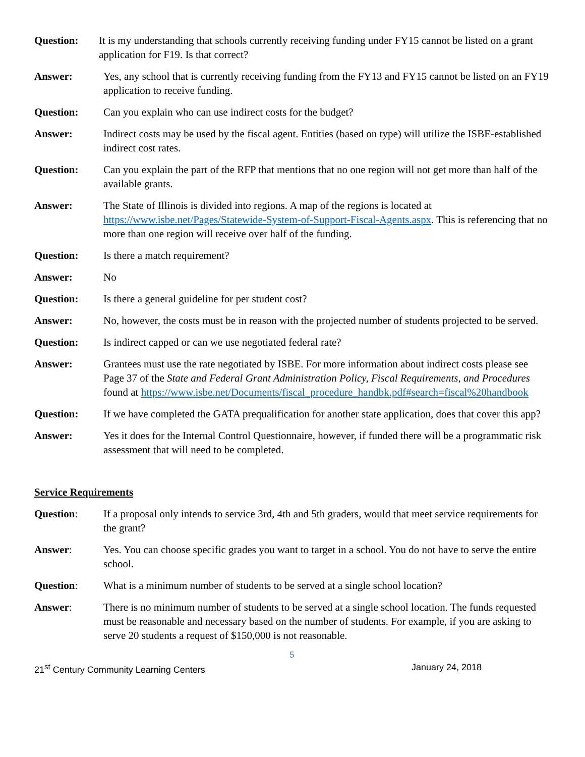Question: It is my understanding that schools currently receiving funding under FY15 cannot be listed on a grant application for F19. Is that correct?
Answer: Yes, any school that is currently receiving funding from the FY13 and FY15 cannot be listed on an FY19 application to receive funding.
Question: Can you explain who can use indirect costs for the budget?
Answer: Indirect costs may be used by the fiscal agent. Entities (based on type) will utilize the ISBE-established indirect cost rates.
Question: Can you explain the part of the RFP that mentions that no one region will not get more than half of the available grants.
Answer: The State of Illinois is divided into regions. A map of the regions is located at https://www.isbe.net/Pages/Statewide-System-of-Support-Fiscal-Agents.aspx. This is referencing that no more than one region will receive over half of the funding.
Question: Is there a match requirement?
Answer: No
Question: Is there a general guideline for per student cost?
Answer: No, however, the costs must be in reason with the projected number of students projected to be served.
Question: Is indirect capped or can we use negotiated federal rate?
Answer: Grantees must use the rate negotiated by ISBE. For more information about indirect costs please see Page 37 of the State and Federal Grant Administration Policy, Fiscal Requirements, and Procedures found at https://www.isbe.net/Documents/fiscal_procedure_handbk.pdf#search=fiscal%20handbook
Question: If we have completed the GATA prequalification for another state application, does that cover this app?
Answer: Yes it does for the Internal Control Questionnaire, however, if funded there will be a programmatic risk assessment that will need to be completed.
Service Requirements
Question: If a proposal only intends to service 3rd, 4th and 5th graders, would that meet service requirements for the grant?
Answer: Yes. You can choose specific grades you want to target in a school. You do not have to serve the entire school.
Question: What is a minimum number of students to be served at a single school location?
Answer: There is no minimum number of students to be served at a single school location. The funds requested must be reasonable and necessary based on the number of students. For example, if you are asking to serve 20 students a request of $150,000 is not reasonable.
5
21<sup>st</sup> Century Community Learning Centers January 24, 2018